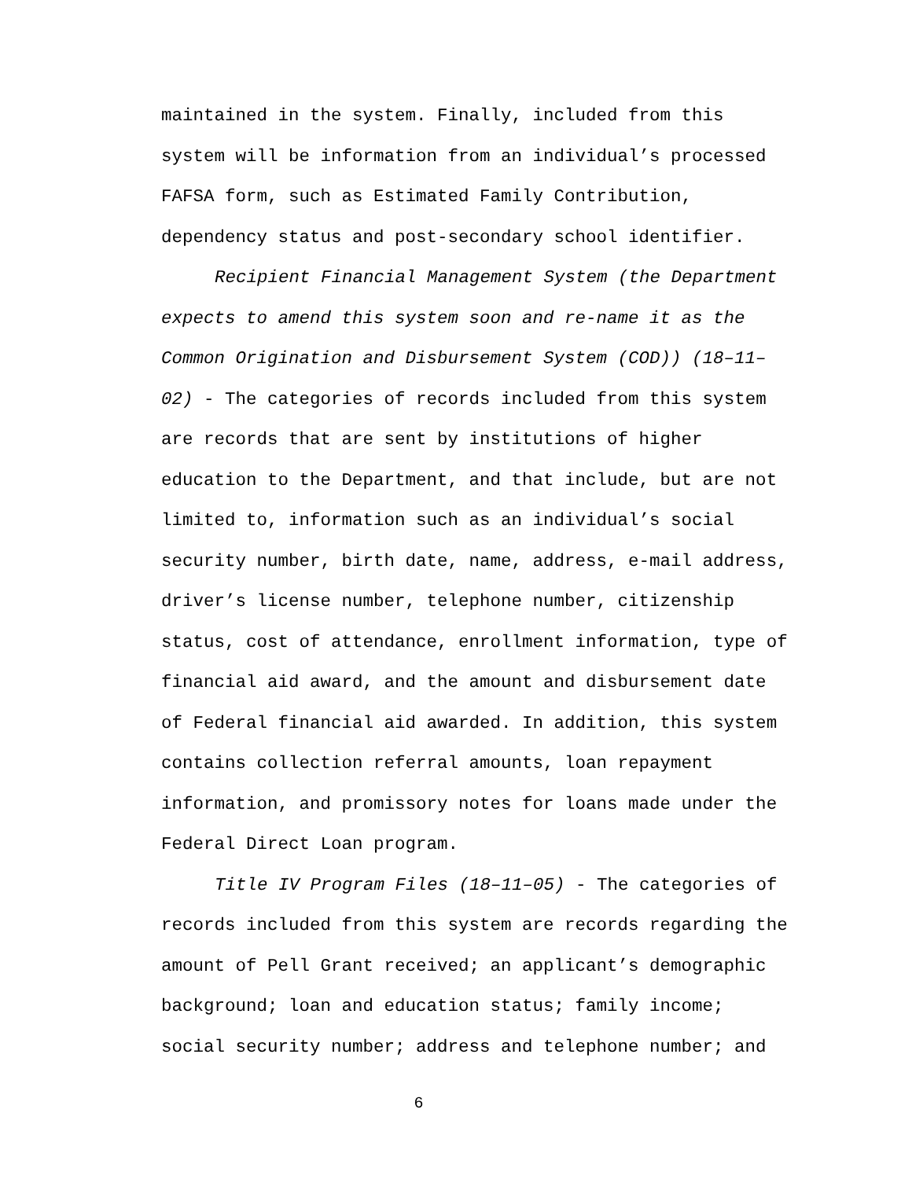maintained in the system. Finally, included from this system will be information from an individual’s processed FAFSA form, such as Estimated Family Contribution, dependency status and post-secondary school identifier.
Recipient Financial Management System (the Department expects to amend this system soon and re-name it as the Common Origination and Disbursement System (COD)) (18–11–02) - The categories of records included from this system are records that are sent by institutions of higher education to the Department, and that include, but are not limited to, information such as an individual’s social security number, birth date, name, address, e-mail address, driver’s license number, telephone number, citizenship status, cost of attendance, enrollment information, type of financial aid award, and the amount and disbursement date of Federal financial aid awarded. In addition, this system contains collection referral amounts, loan repayment information, and promissory notes for loans made under the Federal Direct Loan program.
Title IV Program Files (18–11–05) - The categories of records included from this system are records regarding the amount of Pell Grant received; an applicant’s demographic background; loan and education status; family income; social security number; address and telephone number; and
6